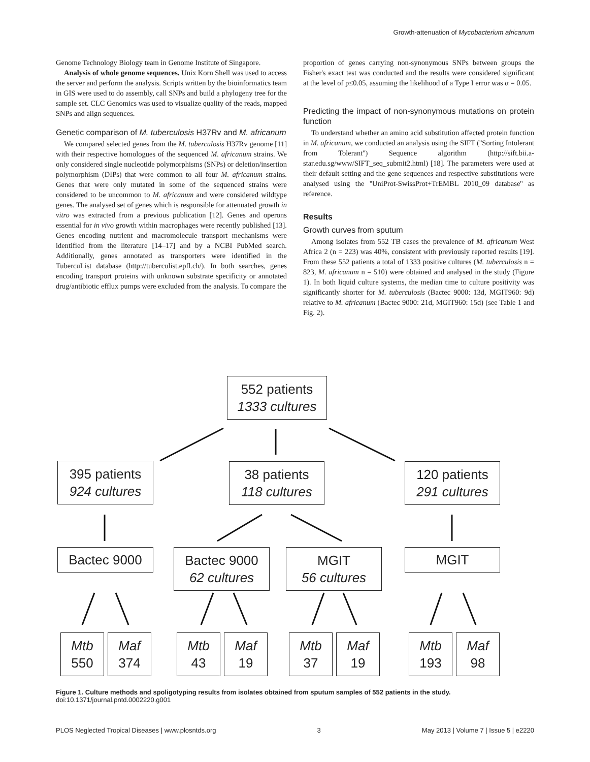Growth-attenuation of Mycobacterium africanum
Genome Technology Biology team in Genome Institute of Singapore.
Analysis of whole genome sequences. Unix Korn Shell was used to access the server and perform the analysis. Scripts written by the bioinformatics team in GIS were used to do assembly, call SNPs and build a phylogeny tree for the sample set. CLC Genomics was used to visualize quality of the reads, mapped SNPs and align sequences.
Genetic comparison of M. tuberculosis H37Rv and M. africanum
We compared selected genes from the M. tuberculosis H37Rv genome [11] with their respective homologues of the sequenced M. africanum strains. We only considered single nucleotide polymorphisms (SNPs) or deletion/insertion polymorphism (DIPs) that were common to all four M. africanum strains. Genes that were only mutated in some of the sequenced strains were considered to be uncommon to M. africanum and were considered wildtype genes. The analysed set of genes which is responsible for attenuated growth in vitro was extracted from a previous publication [12]. Genes and operons essential for in vivo growth within macrophages were recently published [13]. Genes encoding nutrient and macromolecule transport mechanisms were identified from the literature [14–17] and by a NCBI PubMed search. Additionally, genes annotated as transporters were identified in the TubercuList database (http://tuberculist.epfl.ch/). In both searches, genes encoding transport proteins with unknown substrate specificity or annotated drug/antibiotic efflux pumps were excluded from the analysis. To compare the
proportion of genes carrying non-synonymous SNPs between groups the Fisher's exact test was conducted and the results were considered significant at the level of p≤0.05, assuming the likelihood of a Type I error was α = 0.05.
Predicting the impact of non-synonymous mutations on protein function
To understand whether an amino acid substitution affected protein function in M. africanum, we conducted an analysis using the SIFT (''Sorting Intolerant from Tolerant'') Sequence algorithm (http://sift.bii.a-star.edu.sg/www/SIFT_seq_submit2.html) [18]. The parameters were used at their default setting and the gene sequences and respective substitutions were analysed using the ''UniProt-SwissProt+TrEMBL 2010_09 database'' as reference.
Results
Growth curves from sputum
Among isolates from 552 TB cases the prevalence of M. africanum West Africa 2 (n = 223) was 40%, consistent with previously reported results [19]. From these 552 patients a total of 1333 positive cultures (M. tuberculosis n = 823, M. africanum n = 510) were obtained and analysed in the study (Figure 1). In both liquid culture systems, the median time to culture positivity was significantly shorter for M. tuberculosis (Bactec 9000: 13d, MGIT960: 9d) relative to M. africanum (Bactec 9000: 21d, MGIT960: 15d) (see Table 1 and Fig. 2).
552 patients
1333 cultures
395 patients
924 cultures
38 patients
118 cultures
120 patients
291 cultures
Bactec 9000
Bactec 9000
62 cultures
MGIT
56 cultures
MGIT
Mtb
550
Maf
374
Mtb
43
Maf
19
Mtb
37
Maf
19
Mtb
193
Maf
98
Figure 1. Culture methods and spoligotyping results from isolates obtained from sputum samples of 552 patients in the study.
doi:10.1371/journal.pntd.0002220.g001
PLOS Neglected Tropical Diseases | www.plosntds.org 3 May 2013 | Volume 7 | Issue 5 | e2220